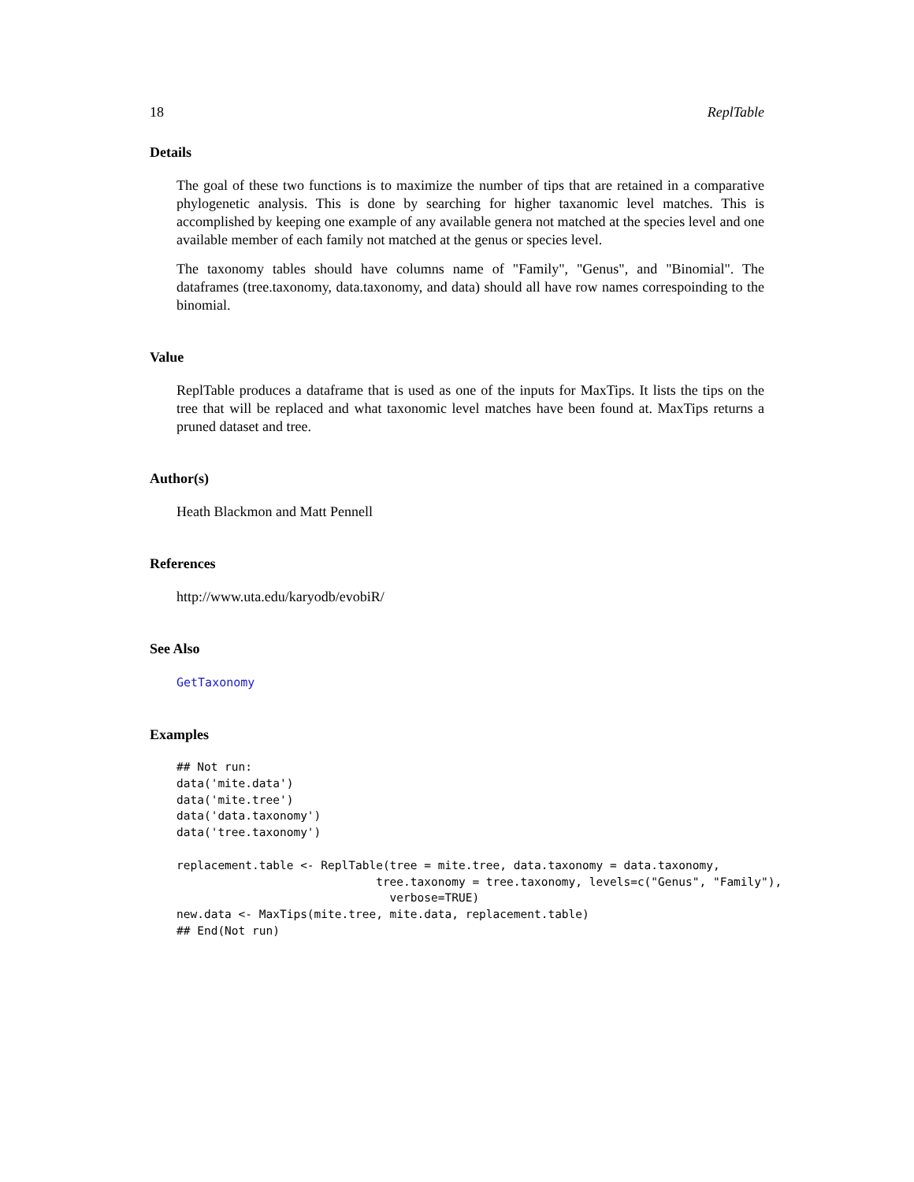18 ReplTable
Details
The goal of these two functions is to maximize the number of tips that are retained in a comparative phylogenetic analysis. This is done by searching for higher taxanomic level matches. This is accomplished by keeping one example of any available genera not matched at the species level and one available member of each family not matched at the genus or species level.
The taxonomy tables should have columns name of "Family", "Genus", and "Binomial". The dataframes (tree.taxonomy, data.taxonomy, and data) should all have row names correspoinding to the binomial.
Value
ReplTable produces a dataframe that is used as one of the inputs for MaxTips. It lists the tips on the tree that will be replaced and what taxonomic level matches have been found at. MaxTips returns a pruned dataset and tree.
Author(s)
Heath Blackmon and Matt Pennell
References
http://www.uta.edu/karyodb/evobiR/
See Also
GetTaxonomy
Examples
## Not run:
data('mite.data')
data('mite.tree')
data('data.taxonomy')
data('tree.taxonomy')

replacement.table <- ReplTable(tree = mite.tree, data.taxonomy = data.taxonomy,
                             tree.taxonomy = tree.taxonomy, levels=c("Genus", "Family"),
                               verbose=TRUE)
new.data <- MaxTips(mite.tree, mite.data, replacement.table)
## End(Not run)